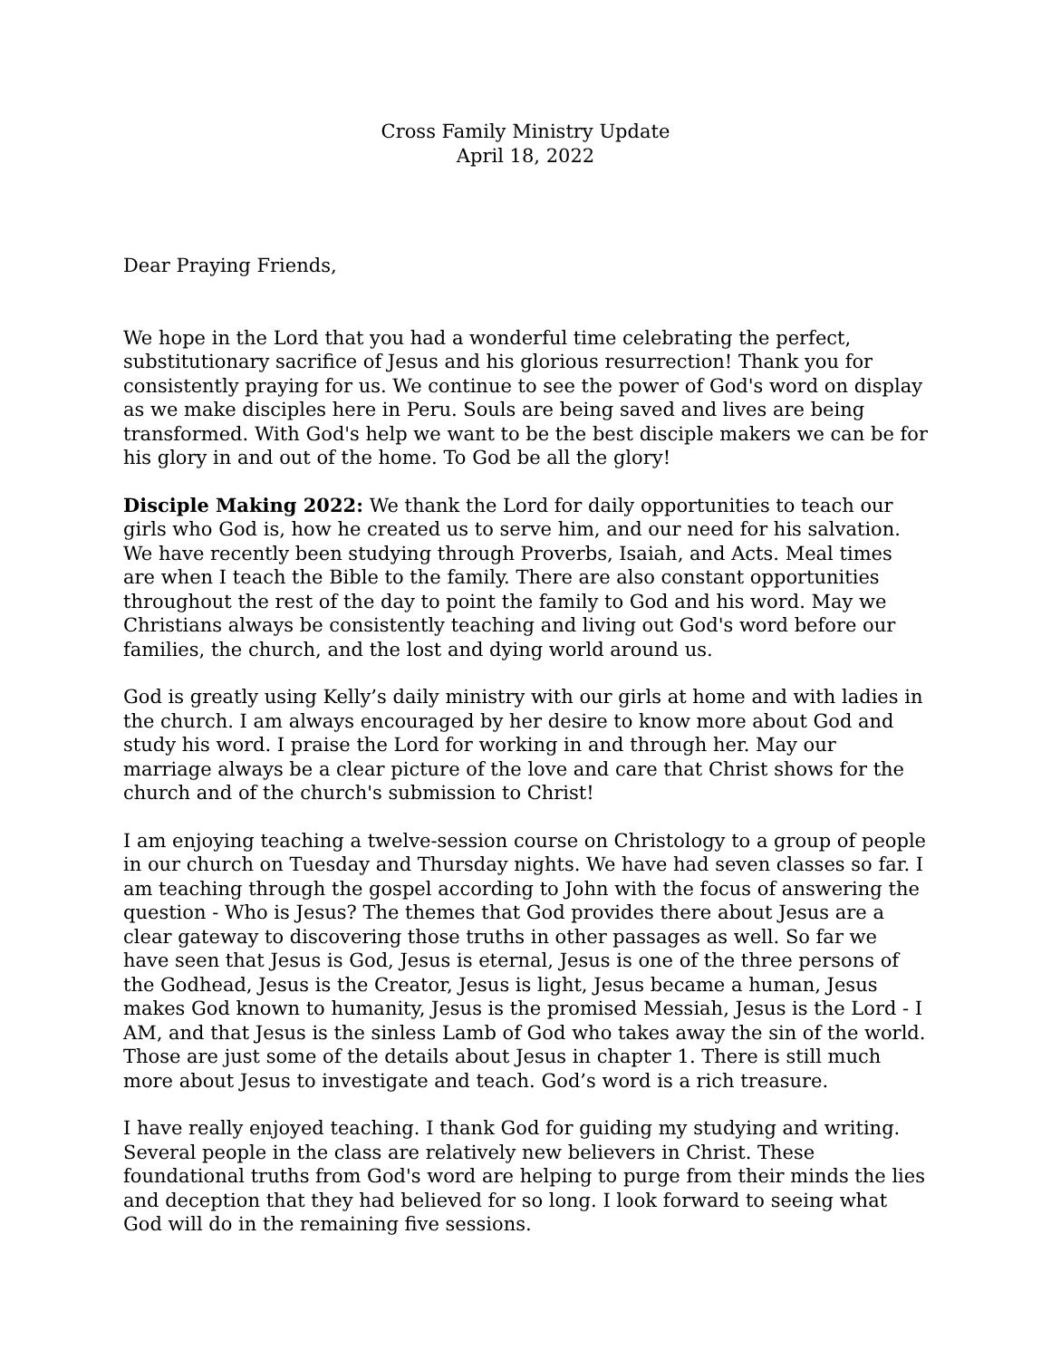Cross Family Ministry Update
April 18, 2022
Dear Praying Friends,
We hope in the Lord that you had a wonderful time celebrating the perfect, substitutionary sacrifice of Jesus and his glorious resurrection! Thank you for consistently praying for us. We continue to see the power of God's word on display as we make disciples here in Peru. Souls are being saved and lives are being transformed. With God's help we want to be the best disciple makers we can be for his glory in and out of the home. To God be all the glory!
Disciple Making 2022: We thank the Lord for daily opportunities to teach our girls who God is, how he created us to serve him, and our need for his salvation. We have recently been studying through Proverbs, Isaiah, and Acts. Meal times are when I teach the Bible to the family. There are also constant opportunities throughout the rest of the day to point the family to God and his word. May we Christians always be consistently teaching and living out God's word before our families, the church, and the lost and dying world around us.
God is greatly using Kelly’s daily ministry with our girls at home and with ladies in the church. I am always encouraged by her desire to know more about God and study his word. I praise the Lord for working in and through her. May our marriage always be a clear picture of the love and care that Christ shows for the church and of the church's submission to Christ!
I am enjoying teaching a twelve-session course on Christology to a group of people in our church on Tuesday and Thursday nights. We have had seven classes so far. I am teaching through the gospel according to John with the focus of answering the question - Who is Jesus? The themes that God provides there about Jesus are a clear gateway to discovering those truths in other passages as well. So far we have seen that Jesus is God, Jesus is eternal, Jesus is one of the three persons of the Godhead, Jesus is the Creator, Jesus is light, Jesus became a human, Jesus makes God known to humanity, Jesus is the promised Messiah, Jesus is the Lord - I AM, and that Jesus is the sinless Lamb of God who takes away the sin of the world. Those are just some of the details about Jesus in chapter 1. There is still much more about Jesus to investigate and teach. God’s word is a rich treasure.
I have really enjoyed teaching. I thank God for guiding my studying and writing. Several people in the class are relatively new believers in Christ. These foundational truths from God's word are helping to purge from their minds the lies and deception that they had believed for so long. I look forward to seeing what God will do in the remaining five sessions.